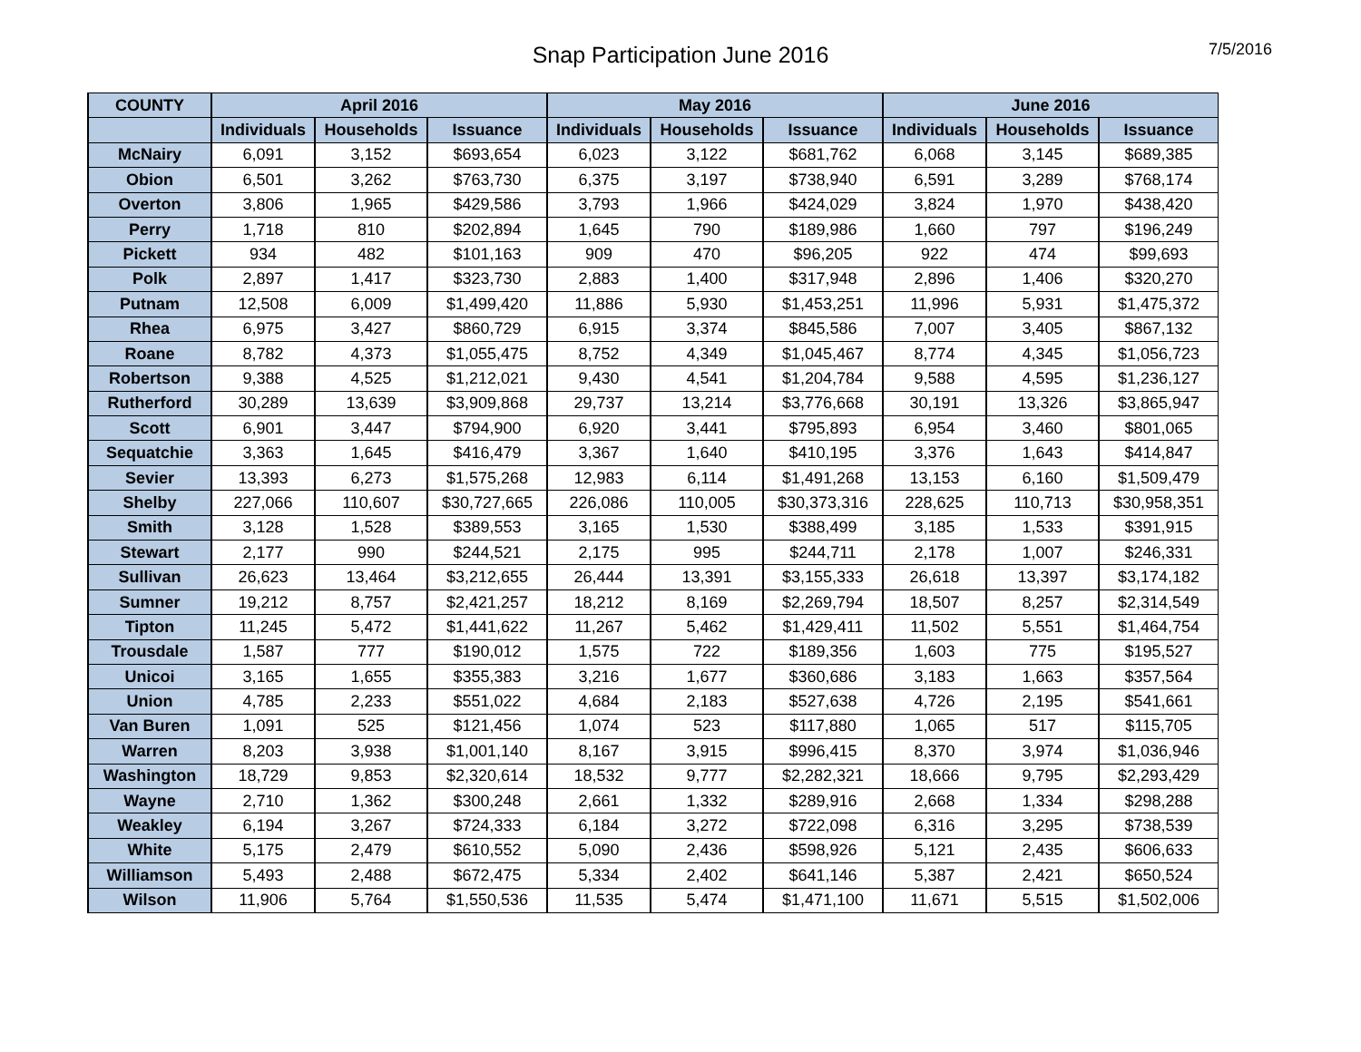Snap Participation June 2016
7/5/2016
| COUNTY | April 2016 | | | May 2016 | | | June 2016 | | |
| --- | --- | --- | --- | --- | --- | --- | --- | --- | --- |
| | Individuals | Households | Issuance | Individuals | Households | Issuance | Individuals | Households | Issuance |
| McNairy | 6,091 | 3,152 | $693,654 | 6,023 | 3,122 | $681,762 | 6,068 | 3,145 | $689,385 |
| Obion | 6,501 | 3,262 | $763,730 | 6,375 | 3,197 | $738,940 | 6,591 | 3,289 | $768,174 |
| Overton | 3,806 | 1,965 | $429,586 | 3,793 | 1,966 | $424,029 | 3,824 | 1,970 | $438,420 |
| Perry | 1,718 | 810 | $202,894 | 1,645 | 790 | $189,986 | 1,660 | 797 | $196,249 |
| Pickett | 934 | 482 | $101,163 | 909 | 470 | $96,205 | 922 | 474 | $99,693 |
| Polk | 2,897 | 1,417 | $323,730 | 2,883 | 1,400 | $317,948 | 2,896 | 1,406 | $320,270 |
| Putnam | 12,508 | 6,009 | $1,499,420 | 11,886 | 5,930 | $1,453,251 | 11,996 | 5,931 | $1,475,372 |
| Rhea | 6,975 | 3,427 | $860,729 | 6,915 | 3,374 | $845,586 | 7,007 | 3,405 | $867,132 |
| Roane | 8,782 | 4,373 | $1,055,475 | 8,752 | 4,349 | $1,045,467 | 8,774 | 4,345 | $1,056,723 |
| Robertson | 9,388 | 4,525 | $1,212,021 | 9,430 | 4,541 | $1,204,784 | 9,588 | 4,595 | $1,236,127 |
| Rutherford | 30,289 | 13,639 | $3,909,868 | 29,737 | 13,214 | $3,776,668 | 30,191 | 13,326 | $3,865,947 |
| Scott | 6,901 | 3,447 | $794,900 | 6,920 | 3,441 | $795,893 | 6,954 | 3,460 | $801,065 |
| Sequatchie | 3,363 | 1,645 | $416,479 | 3,367 | 1,640 | $410,195 | 3,376 | 1,643 | $414,847 |
| Sevier | 13,393 | 6,273 | $1,575,268 | 12,983 | 6,114 | $1,491,268 | 13,153 | 6,160 | $1,509,479 |
| Shelby | 227,066 | 110,607 | $30,727,665 | 226,086 | 110,005 | $30,373,316 | 228,625 | 110,713 | $30,958,351 |
| Smith | 3,128 | 1,528 | $389,553 | 3,165 | 1,530 | $388,499 | 3,185 | 1,533 | $391,915 |
| Stewart | 2,177 | 990 | $244,521 | 2,175 | 995 | $244,711 | 2,178 | 1,007 | $246,331 |
| Sullivan | 26,623 | 13,464 | $3,212,655 | 26,444 | 13,391 | $3,155,333 | 26,618 | 13,397 | $3,174,182 |
| Sumner | 19,212 | 8,757 | $2,421,257 | 18,212 | 8,169 | $2,269,794 | 18,507 | 8,257 | $2,314,549 |
| Tipton | 11,245 | 5,472 | $1,441,622 | 11,267 | 5,462 | $1,429,411 | 11,502 | 5,551 | $1,464,754 |
| Trousdale | 1,587 | 777 | $190,012 | 1,575 | 722 | $189,356 | 1,603 | 775 | $195,527 |
| Unicoi | 3,165 | 1,655 | $355,383 | 3,216 | 1,677 | $360,686 | 3,183 | 1,663 | $357,564 |
| Union | 4,785 | 2,233 | $551,022 | 4,684 | 2,183 | $527,638 | 4,726 | 2,195 | $541,661 |
| Van Buren | 1,091 | 525 | $121,456 | 1,074 | 523 | $117,880 | 1,065 | 517 | $115,705 |
| Warren | 8,203 | 3,938 | $1,001,140 | 8,167 | 3,915 | $996,415 | 8,370 | 3,974 | $1,036,946 |
| Washington | 18,729 | 9,853 | $2,320,614 | 18,532 | 9,777 | $2,282,321 | 18,666 | 9,795 | $2,293,429 |
| Wayne | 2,710 | 1,362 | $300,248 | 2,661 | 1,332 | $289,916 | 2,668 | 1,334 | $298,288 |
| Weakley | 6,194 | 3,267 | $724,333 | 6,184 | 3,272 | $722,098 | 6,316 | 3,295 | $738,539 |
| White | 5,175 | 2,479 | $610,552 | 5,090 | 2,436 | $598,926 | 5,121 | 2,435 | $606,633 |
| Williamson | 5,493 | 2,488 | $672,475 | 5,334 | 2,402 | $641,146 | 5,387 | 2,421 | $650,524 |
| Wilson | 11,906 | 5,764 | $1,550,536 | 11,535 | 5,474 | $1,471,100 | 11,671 | 5,515 | $1,502,006 |